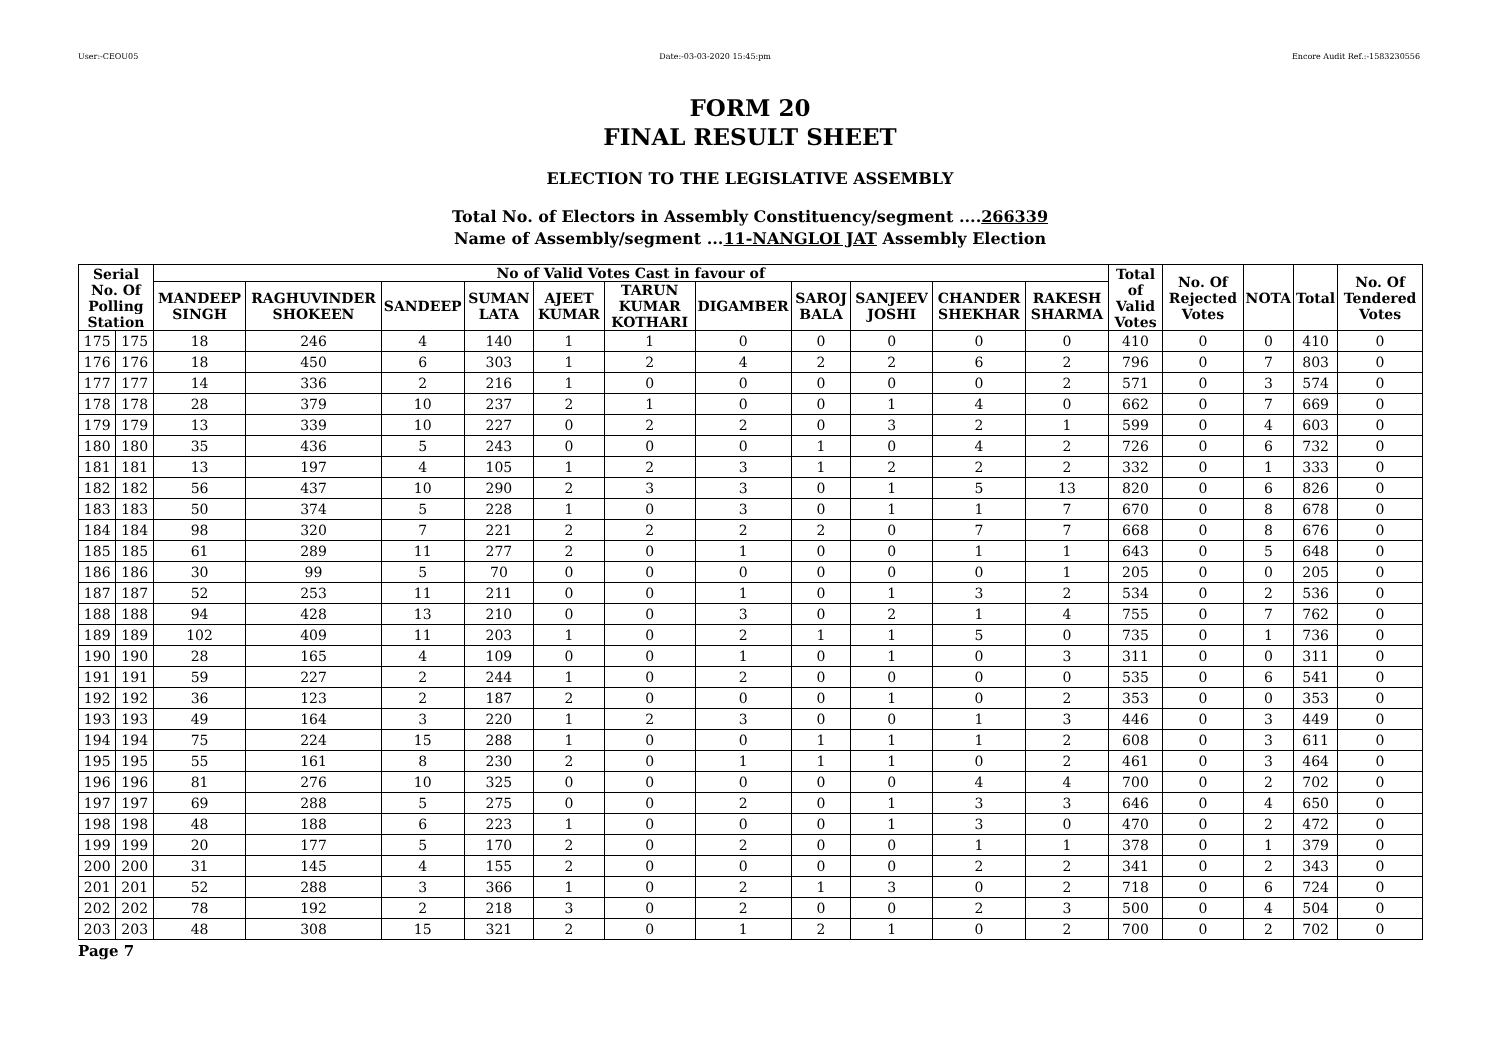User:-CEOU05 Date:-03-03-2020 15:45:pm Encore Audit Ref.:-1583230556
FORM 20
FINAL RESULT SHEET
ELECTION TO THE LEGISLATIVE ASSEMBLY
Total No. of Electors in Assembly Constituency/segment ....266339
Name of Assembly/segment ...11-NANGLOI JAT Assembly Election
| Serial No. Of Polling Station | | No of Valid Votes Cast in favour of | | | | | | | | | | | Total of Valid Votes | No. Of Rejected Votes | NOTA | Total | No. Of Tendered Votes |
| --- | --- | --- | --- | --- | --- | --- | --- | --- | --- | --- | --- | --- | --- | --- | --- | --- | --- |
| | | MANDEEP SINGH | RAGHUVINDER SHOKEEN | SANDEEP | SUMAN LATA | AJEET KUMAR | TARUN KUMAR KOTHARI | DIGAMBER | SAROJ BALA | SANJEEV JOSHI | CHANDER SHEKHAR | RAKESH SHARMA | | | | | |
| 175 | 175 | 18 | 246 | 4 | 140 | 1 | 1 | 0 | 0 | 0 | 0 | 0 | 410 | 0 | 0 | 410 | 0 |
| 176 | 176 | 18 | 450 | 6 | 303 | 1 | 2 | 4 | 2 | 2 | 6 | 2 | 796 | 0 | 7 | 803 | 0 |
| 177 | 177 | 14 | 336 | 2 | 216 | 1 | 0 | 0 | 0 | 0 | 0 | 2 | 571 | 0 | 3 | 574 | 0 |
| 178 | 178 | 28 | 379 | 10 | 237 | 2 | 1 | 0 | 0 | 1 | 4 | 0 | 662 | 0 | 7 | 669 | 0 |
| 179 | 179 | 13 | 339 | 10 | 227 | 0 | 2 | 2 | 0 | 3 | 2 | 1 | 599 | 0 | 4 | 603 | 0 |
| 180 | 180 | 35 | 436 | 5 | 243 | 0 | 0 | 0 | 1 | 0 | 4 | 2 | 726 | 0 | 6 | 732 | 0 |
| 181 | 181 | 13 | 197 | 4 | 105 | 1 | 2 | 3 | 1 | 2 | 2 | 2 | 332 | 0 | 1 | 333 | 0 |
| 182 | 182 | 56 | 437 | 10 | 290 | 2 | 3 | 3 | 0 | 1 | 5 | 13 | 820 | 0 | 6 | 826 | 0 |
| 183 | 183 | 50 | 374 | 5 | 228 | 1 | 0 | 3 | 0 | 1 | 1 | 7 | 670 | 0 | 8 | 678 | 0 |
| 184 | 184 | 98 | 320 | 7 | 221 | 2 | 2 | 2 | 2 | 0 | 7 | 7 | 668 | 0 | 8 | 676 | 0 |
| 185 | 185 | 61 | 289 | 11 | 277 | 2 | 0 | 1 | 0 | 0 | 1 | 1 | 643 | 0 | 5 | 648 | 0 |
| 186 | 186 | 30 | 99 | 5 | 70 | 0 | 0 | 0 | 0 | 0 | 0 | 1 | 205 | 0 | 0 | 205 | 0 |
| 187 | 187 | 52 | 253 | 11 | 211 | 0 | 0 | 1 | 0 | 1 | 3 | 2 | 534 | 0 | 2 | 536 | 0 |
| 188 | 188 | 94 | 428 | 13 | 210 | 0 | 0 | 3 | 0 | 2 | 1 | 4 | 755 | 0 | 7 | 762 | 0 |
| 189 | 189 | 102 | 409 | 11 | 203 | 1 | 0 | 2 | 1 | 1 | 5 | 0 | 735 | 0 | 1 | 736 | 0 |
| 190 | 190 | 28 | 165 | 4 | 109 | 0 | 0 | 1 | 0 | 1 | 0 | 3 | 311 | 0 | 0 | 311 | 0 |
| 191 | 191 | 59 | 227 | 2 | 244 | 1 | 0 | 2 | 0 | 0 | 0 | 0 | 535 | 0 | 6 | 541 | 0 |
| 192 | 192 | 36 | 123 | 2 | 187 | 2 | 0 | 0 | 0 | 1 | 0 | 2 | 353 | 0 | 0 | 353 | 0 |
| 193 | 193 | 49 | 164 | 3 | 220 | 1 | 2 | 3 | 0 | 0 | 1 | 3 | 446 | 0 | 3 | 449 | 0 |
| 194 | 194 | 75 | 224 | 15 | 288 | 1 | 0 | 0 | 1 | 1 | 1 | 2 | 608 | 0 | 3 | 611 | 0 |
| 195 | 195 | 55 | 161 | 8 | 230 | 2 | 0 | 1 | 1 | 1 | 0 | 2 | 461 | 0 | 3 | 464 | 0 |
| 196 | 196 | 81 | 276 | 10 | 325 | 0 | 0 | 0 | 0 | 0 | 4 | 4 | 700 | 0 | 2 | 702 | 0 |
| 197 | 197 | 69 | 288 | 5 | 275 | 0 | 0 | 2 | 0 | 1 | 3 | 3 | 646 | 0 | 4 | 650 | 0 |
| 198 | 198 | 48 | 188 | 6 | 223 | 1 | 0 | 0 | 0 | 1 | 3 | 0 | 470 | 0 | 2 | 472 | 0 |
| 199 | 199 | 20 | 177 | 5 | 170 | 2 | 0 | 2 | 0 | 0 | 1 | 1 | 378 | 0 | 1 | 379 | 0 |
| 200 | 200 | 31 | 145 | 4 | 155 | 2 | 0 | 0 | 0 | 0 | 2 | 2 | 341 | 0 | 2 | 343 | 0 |
| 201 | 201 | 52 | 288 | 3 | 366 | 1 | 0 | 2 | 1 | 3 | 0 | 2 | 718 | 0 | 6 | 724 | 0 |
| 202 | 202 | 78 | 192 | 2 | 218 | 3 | 0 | 2 | 0 | 0 | 2 | 3 | 500 | 0 | 4 | 504 | 0 |
| 203 | 203 | 48 | 308 | 15 | 321 | 2 | 0 | 1 | 2 | 1 | 0 | 2 | 700 | 0 | 2 | 702 | 0 |
Page 7